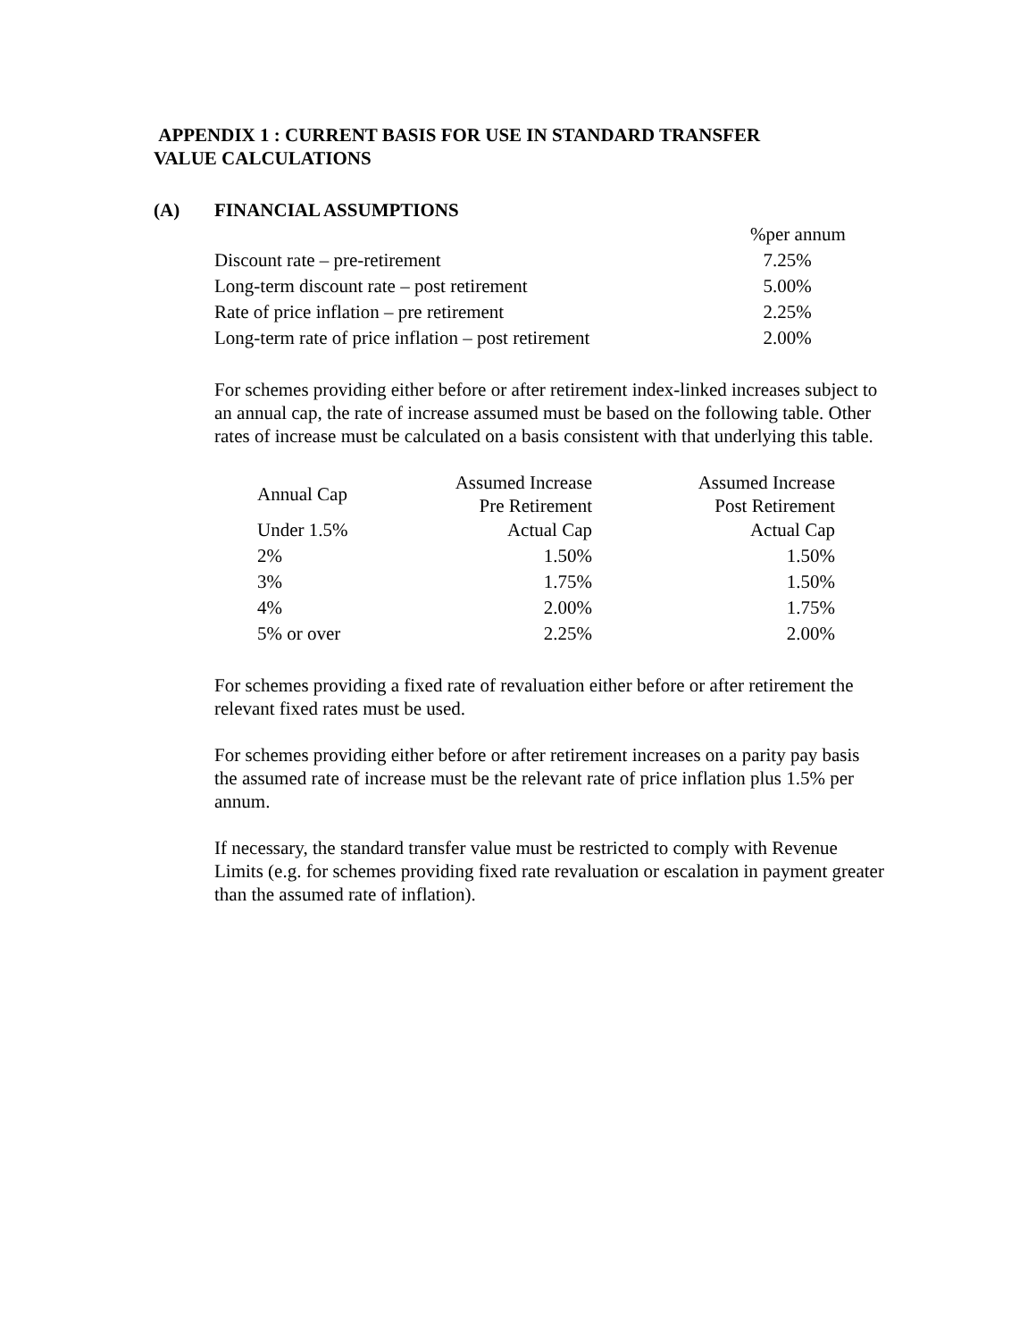APPENDIX 1 : CURRENT BASIS FOR USE IN STANDARD TRANSFER
VALUE CALCULATIONS
(A) FINANCIAL ASSUMPTIONS
| | %per annum |
| Discount rate – pre-retirement | 7.25% |
| Long-term discount rate – post retirement | 5.00% |
| Rate of price inflation – pre retirement | 2.25% |
| Long-term rate of price inflation – post retirement | 2.00% |
For schemes providing either before or after retirement index-linked increases subject to an annual cap, the rate of increase assumed must be based on the following table. Other rates of increase must be calculated on a basis consistent with that underlying this table.
| Annual Cap | Assumed Increase Pre Retirement | Assumed Increase Post Retirement |
| --- | --- | --- |
| Under 1.5% | Actual Cap | Actual Cap |
| 2% | 1.50% | 1.50% |
| 3% | 1.75% | 1.50% |
| 4% | 2.00% | 1.75% |
| 5% or over | 2.25% | 2.00% |
For schemes providing a fixed rate of revaluation either before or after retirement the relevant fixed rates must be used.
For schemes providing either before or after retirement increases on a parity pay basis the assumed rate of increase must be the relevant rate of price inflation plus 1.5% per annum.
If necessary, the standard transfer value must be restricted to comply with Revenue Limits (e.g. for schemes providing fixed rate revaluation or escalation in payment greater than the assumed rate of inflation).